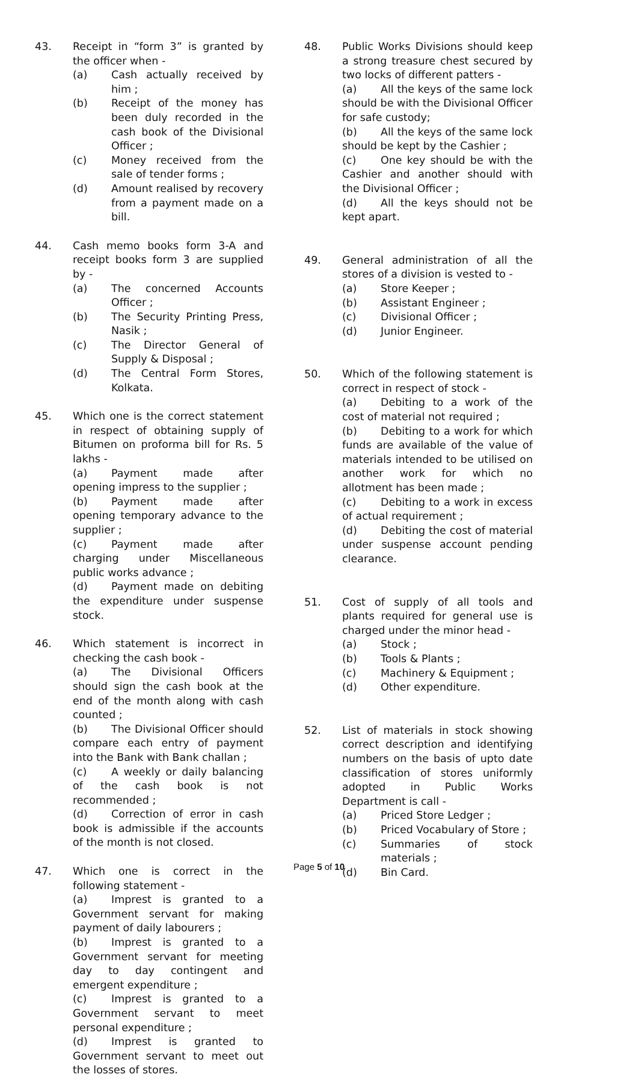43. Receipt in “form 3” is granted by the officer when -
(a) Cash actually received by him ;
(b) Receipt of the money has been duly recorded in the cash book of the Divisional Officer ;
(c) Money received from the sale of tender forms ;
(d) Amount realised by recovery from a payment made on a bill.
44. Cash memo books form 3-A and receipt books form 3 are supplied by -
(a) The concerned Accounts Officer ;
(b) The Security Printing Press, Nasik ;
(c) The Director General of Supply & Disposal ;
(d) The Central Form Stores, Kolkata.
45. Which one is the correct statement in respect of obtaining supply of Bitumen on proforma bill for Rs. 5 lakhs -
(a) Payment made after opening impress to the supplier ;
(b) Payment made after opening temporary advance to the supplier ;
(c) Payment made after charging under Miscellaneous public works advance ;
(d) Payment made on debiting the expenditure under suspense stock.
46. Which statement is incorrect in checking the cash book -
(a) The Divisional Officers should sign the cash book at the end of the month along with cash counted ;
(b) The Divisional Officer should compare each entry of payment into the Bank with Bank challan ;
(c) A weekly or daily balancing of the cash book is not recommended ;
(d) Correction of error in cash book is admissible if the accounts of the month is not closed.
47. Which one is correct in the following statement -
(a) Imprest is granted to a Government servant for making payment of daily labourers ;
(b) Imprest is granted to a Government servant for meeting day to day contingent and emergent expenditure ;
(c) Imprest is granted to a Government servant to meet personal expenditure ;
(d) Imprest is granted to Government servant to meet out the losses of stores.
48. Public Works Divisions should keep a strong treasure chest secured by two locks of different patters -
(a) All the keys of the same lock should be with the Divisional Officer for safe custody;
(b) All the keys of the same lock should be kept by the Cashier ;
(c) One key should be with the Cashier and another should with the Divisional Officer ;
(d) All the keys should not be kept apart.
49. General administration of all the stores of a division is vested to -
(a) Store Keeper ;
(b) Assistant Engineer ;
(c) Divisional Officer ;
(d) Junior Engineer.
50. Which of the following statement is correct in respect of stock -
(a) Debiting to a work of the cost of material not required ;
(b) Debiting to a work for which funds are available of the value of materials intended to be utilised on another work for which no allotment has been made ;
(c) Debiting to a work in excess of actual requirement ;
(d) Debiting the cost of material under suspense account pending clearance.
51. Cost of supply of all tools and plants required for general use is charged under the minor head -
(a) Stock ;
(b) Tools & Plants ;
(c) Machinery & Equipment ;
(d) Other expenditure.
52. List of materials in stock showing correct description and identifying numbers on the basis of upto date classification of stores uniformly adopted in Public Works Department is call -
(a) Priced Store Ledger ;
(b) Priced Vocabulary of Store ;
(c) Summaries of stock materials ;
(d) Bin Card.
Page 5 of 10